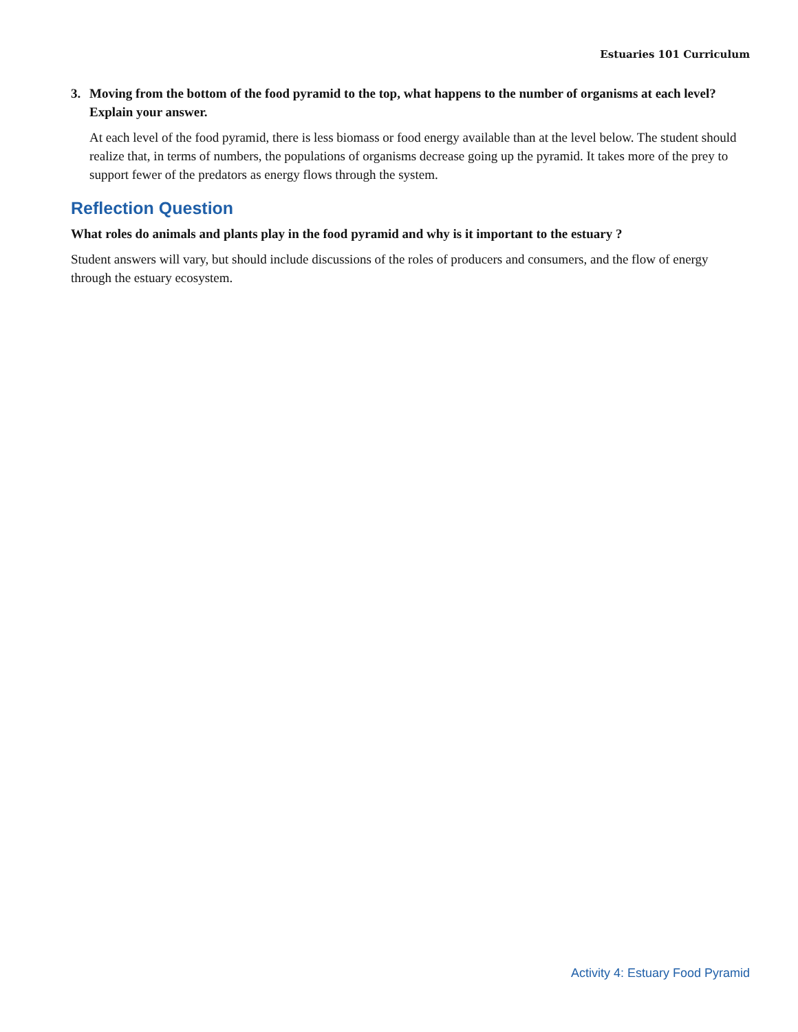Estuaries 101 Curriculum
3. Moving from the bottom of the food pyramid to the top, what happens to the number of organisms at each level? Explain your answer.
At each level of the food pyramid, there is less biomass or food energy available than at the level below. The student should realize that, in terms of numbers, the populations of organisms decrease going up the pyramid. It takes more of the prey to support fewer of the predators as energy flows through the system.
Reflection Question
What roles do animals and plants play in the food pyramid and why is it important to the estuary ?
Student answers will vary, but should include discussions of the roles of producers and consumers, and the flow of energy through the estuary ecosystem.
Activity 4: Estuary Food Pyramid